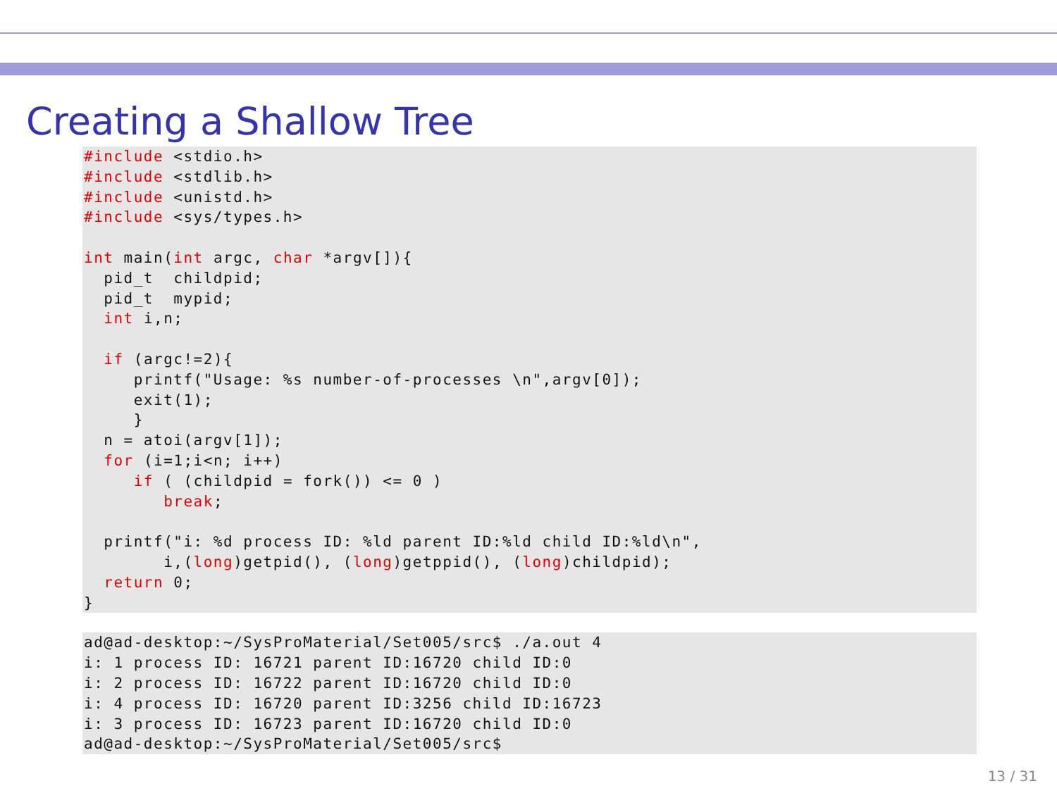Creating a Shallow Tree
#include <stdio.h>
#include <stdlib.h>
#include <unistd.h>
#include <sys/types.h>

int main(int argc, char *argv[]){
  pid_t  childpid;
  pid_t  mypid;
  int i,n;

  if (argc!=2){
     printf("Usage: %s number-of-processes \n",argv[0]);
     exit(1);
     }
  n = atoi(argv[1]);
  for (i=1;i<n; i++)
     if ( (childpid = fork()) <= 0 )
        break;

  printf("i: %d process ID: %ld parent ID:%ld child ID:%ld\n",
        i,(long)getpid(), (long)getppid(), (long)childpid);
  return 0;
}
ad@ad-desktop:~/SysProMaterial/Set005/src$ ./a.out 4
i: 1 process ID: 16721 parent ID:16720 child ID:0
i: 2 process ID: 16722 parent ID:16720 child ID:0
i: 4 process ID: 16720 parent ID:3256 child ID:16723
i: 3 process ID: 16723 parent ID:16720 child ID:0
ad@ad-desktop:~/SysProMaterial/Set005/src$
13 / 31